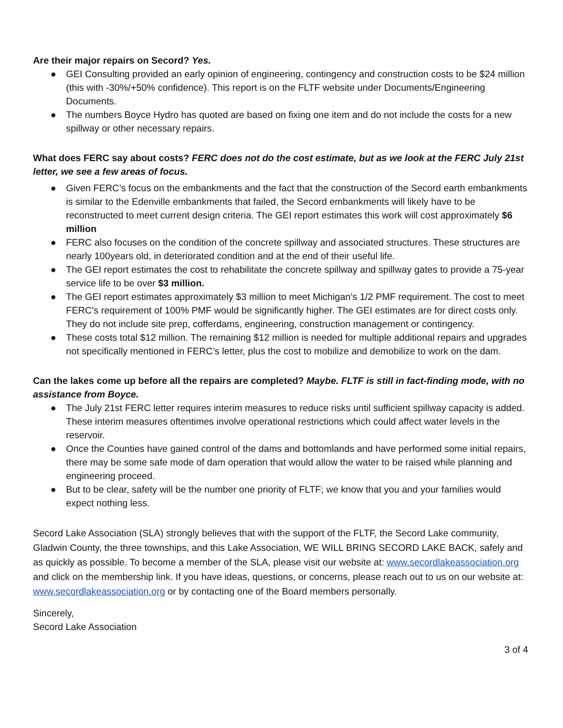Are their major repairs on Secord? Yes.
● GEI Consulting provided an early opinion of engineering, contingency and construction costs to be $24 million (this with -30%/+50% confidence). This report is on the FLTF website under Documents/Engineering Documents.
● The numbers Boyce Hydro has quoted are based on fixing one item and do not include the costs for a new spillway or other necessary repairs.
What does FERC say about costs? FERC does not do the cost estimate, but as we look at the FERC July 21st letter, we see a few areas of focus.
● Given FERC’s focus on the embankments and the fact that the construction of the Secord earth embankments is similar to the Edenville embankments that failed, the Secord embankments will likely have to be reconstructed to meet current design criteria. The GEI report estimates this work will cost approximately $6 million
● FERC also focuses on the condition of the concrete spillway and associated structures. These structures are nearly 100years old, in deteriorated condition and at the end of their useful life.
● The GEI report estimates the cost to rehabilitate the concrete spillway and spillway gates to provide a 75-year service life to be over $3 million.
● The GEI report estimates approximately $3 million to meet Michigan’s 1/2 PMF requirement. The cost to meet FERC’s requirement of 100% PMF would be significantly higher. The GEI estimates are for direct costs only. They do not include site prep, cofferdams, engineering, construction management or contingency.
● These costs total $12 million. The remaining $12 million is needed for multiple additional repairs and upgrades not specifically mentioned in FERC’s letter, plus the cost to mobilize and demobilize to work on the dam.
Can the lakes come up before all the repairs are completed? Maybe. FLTF is still in fact-finding mode, with no assistance from Boyce.
● The July 21st FERC letter requires interim measures to reduce risks until sufficient spillway capacity is added. These interim measures oftentimes involve operational restrictions which could affect water levels in the reservoir.
● Once the Counties have gained control of the dams and bottomlands and have performed some initial repairs, there may be some safe mode of dam operation that would allow the water to be raised while planning and engineering proceed.
● But to be clear, safety will be the number one priority of FLTF; we know that you and your families would expect nothing less.
Secord Lake Association (SLA) strongly believes that with the support of the FLTF, the Secord Lake community, Gladwin County, the three townships, and this Lake Association, WE WILL BRING SECORD LAKE BACK, safely and as quickly as possible. To become a member of the SLA, please visit our website at: www.secordlakeassociation.org and click on the membership link. If you have ideas, questions, or concerns, please reach out to us on our website at: www.secordlakeassociation.org or by contacting one of the Board members personally.
Sincerely,
Secord Lake Association
3 of 4